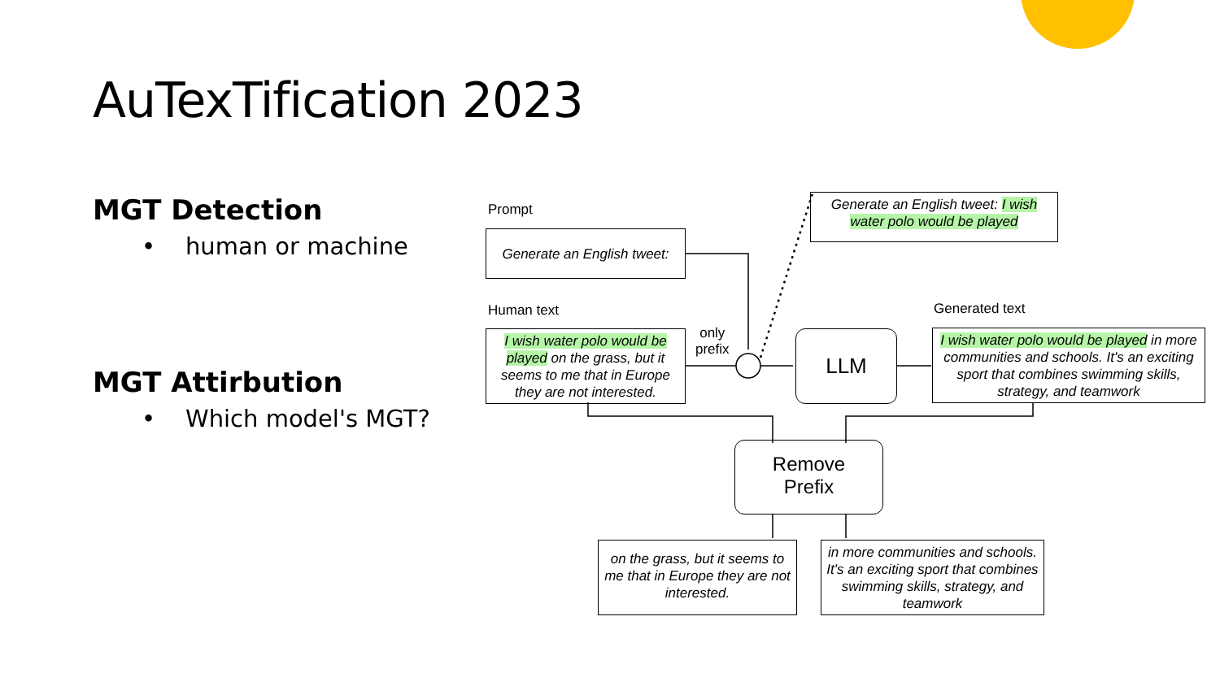AuTexTification 2023
MGT Detection
• human or machine
MGT Attirbution
• Which model's MGT?
Prompt
Generate an English tweet:
Generate an English tweet: I wish water polo would be played
Human text
I wish water polo would be played on the grass, but it seems to me that in Europe they are not interested.
only
prefix
LLM
Generated text
I wish water polo would be played in more communities and schools. It's an exciting sport that combines swimming skills, strategy, and teamwork
Remove
Prefix
on the grass, but it seems to me that in Europe they are not interested.
in more communities and schools. It's an exciting sport that combines swimming skills, strategy, and teamwork